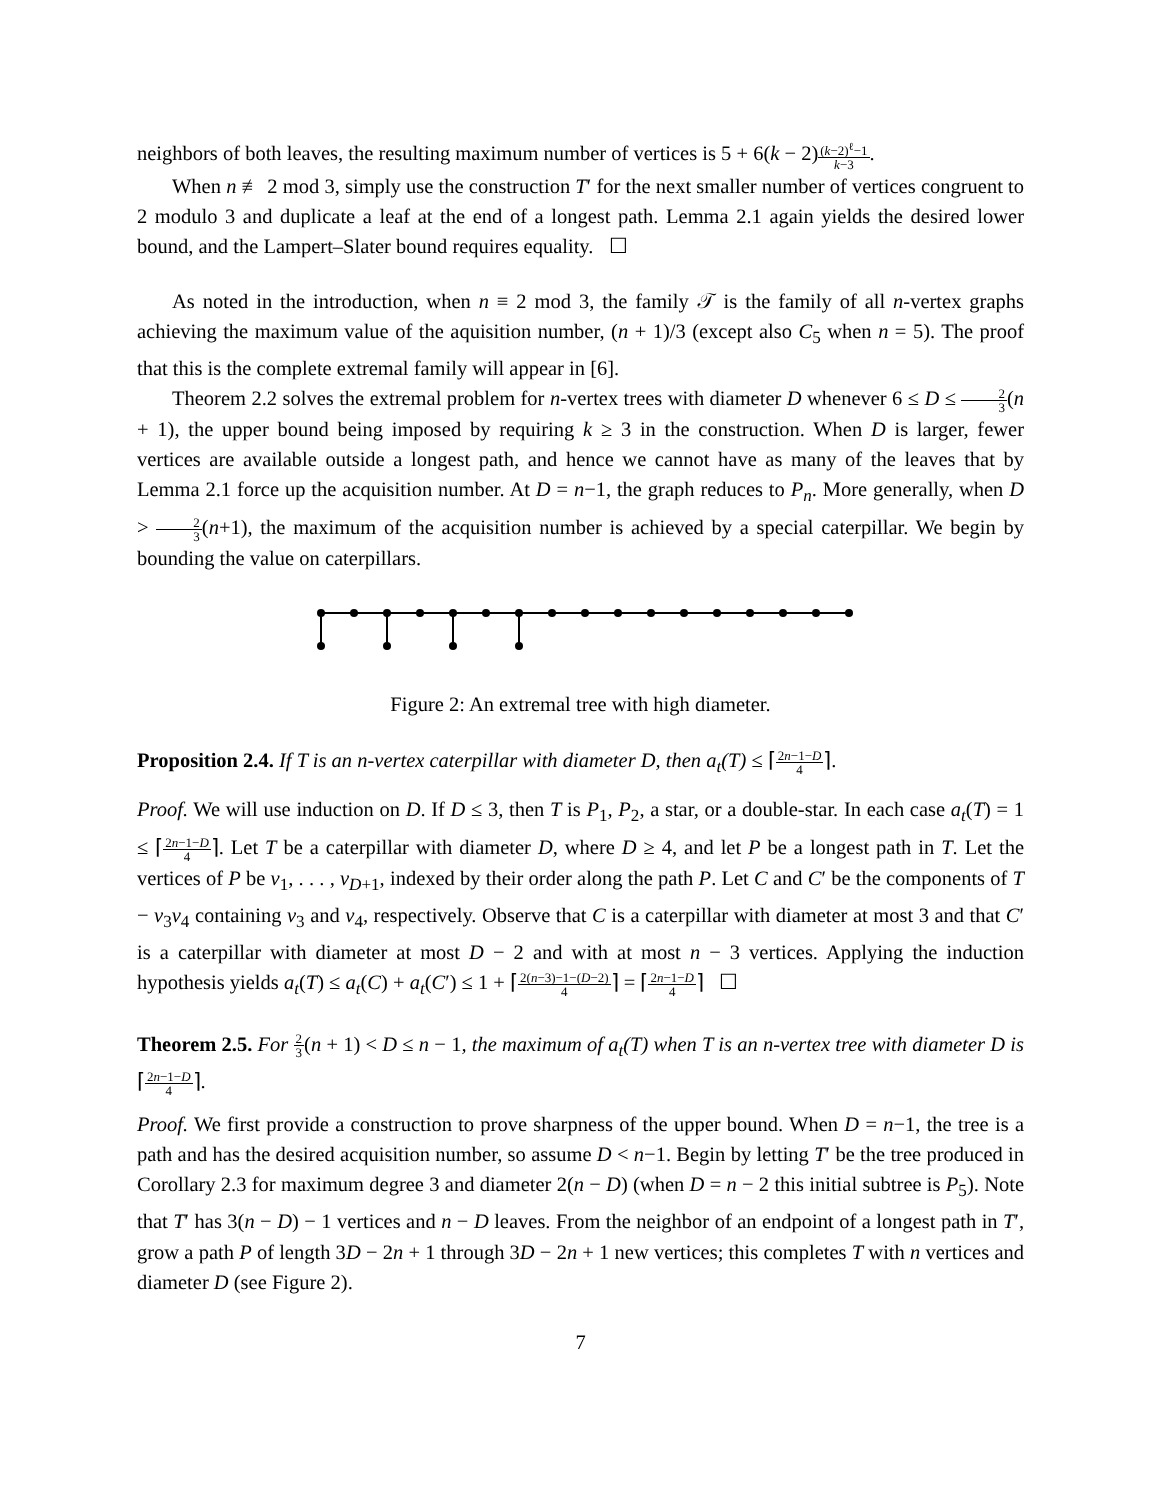neighbors of both leaves, the resulting maximum number of vertices is 5 + 6(k − 2)(k−2)<sup>ℓ</sup>−1 k−3.
When n ≢ 2 mod 3, simply use the construction T′ for the next smaller number of vertices congruent to 2 modulo 3 and duplicate a leaf at the end of a longest path. Lemma 2.1 again yields the desired lower bound, and the Lampert–Slater bound requires equality. ☐
As noted in the introduction, when n ≡ 2 mod 3, the family 𝒯 is the family of all n-vertex graphs achieving the maximum value of the aquisition number, (n + 1)/3 (except also C<sub>5</sub> when n = 5). The proof that this is the complete extremal family will appear in [6].
Theorem 2.2 solves the extremal problem for n-vertex trees with diameter D whenever 6 ≤ D ≤ 2 3(n + 1), the upper bound being imposed by requiring k ≥ 3 in the construction. When D is larger, fewer vertices are available outside a longest path, and hence we cannot have as many of the leaves that by Lemma 2.1 force up the acquisition number. At D = n−1, the graph reduces to P<sub>n</sub>. More generally, when D > 2 3(n+1), the maximum of the acquisition number is achieved by a special caterpillar. We begin by bounding the value on caterpillars.
Figure 2: An extremal tree with high diameter.
Proposition 2.4. If T is an n-vertex caterpillar with diameter D, then a<sub>t</sub>(T) ≤ ⌈2n−1−D 4⌉.
Proof. We will use induction on D. If D ≤ 3, then T is P<sub>1</sub>, P<sub>2</sub>, a star, or a double-star. In each case a<sub>t</sub>(T) = 1 ≤ ⌈2n−1−D 4⌉. Let T be a caterpillar with diameter D, where D ≥ 4, and let P be a longest path in T. Let the vertices of P be v<sub>1</sub>, . . . , v<sub>D+1</sub>, indexed by their order along the path P. Let C and C′ be the components of T − v<sub>3</sub>v<sub>4</sub> containing v<sub>3</sub> and v<sub>4</sub>, respectively. Observe that C is a caterpillar with diameter at most 3 and that C′ is a caterpillar with diameter at most D − 2 and with at most n − 3 vertices. Applying the induction hypothesis yields a<sub>t</sub>(T) ≤ a<sub>t</sub>(C) + a<sub>t</sub>(C′) ≤ 1 + ⌈2(n−3)−1−(D−2) 4⌉ = ⌈2n−1−D 4⌉ ☐
Theorem 2.5. For 2 3(n + 1) < D ≤ n − 1, the maximum of a<sub>t</sub>(T) when T is an n-vertex tree with diameter D is ⌈2n−1−D 4⌉.
Proof. We first provide a construction to prove sharpness of the upper bound. When D = n−1, the tree is a path and has the desired acquisition number, so assume D < n−1. Begin by letting T′ be the tree produced in Corollary 2.3 for maximum degree 3 and diameter 2(n − D) (when D = n − 2 this initial subtree is P<sub>5</sub>). Note that T′ has 3(n − D) − 1 vertices and n − D leaves. From the neighbor of an endpoint of a longest path in T′, grow a path P of length 3D − 2n + 1 through 3D − 2n + 1 new vertices; this completes T with n vertices and diameter D (see Figure 2).
7